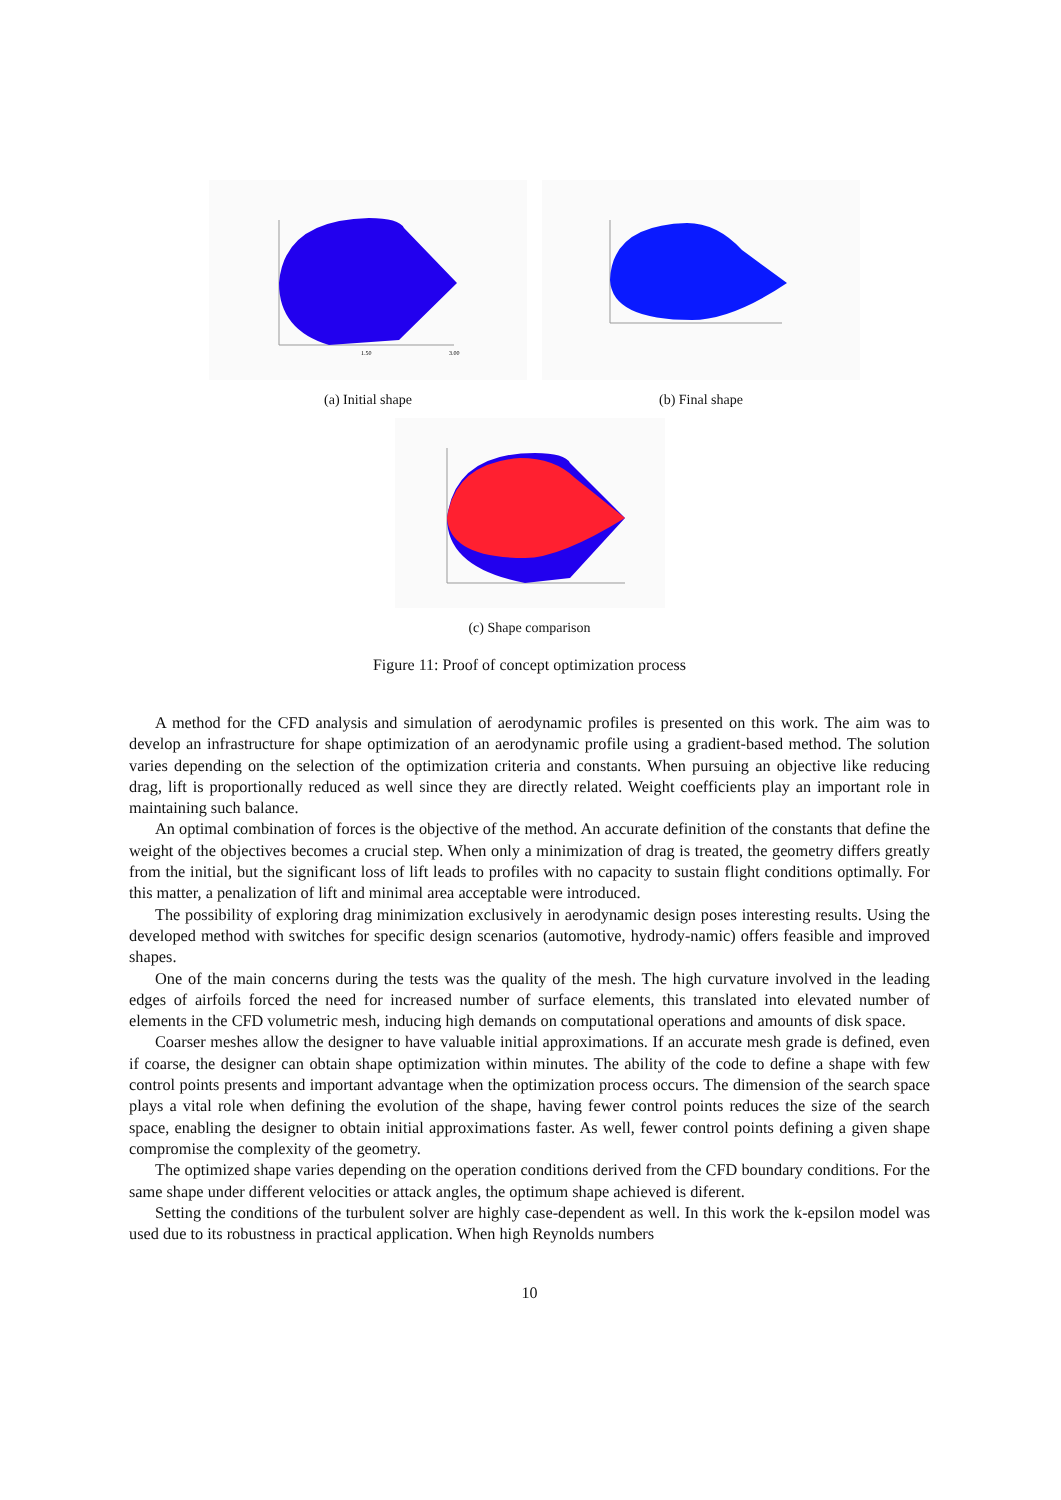3.00
1.50
(a) Initial shape
(b) Final shape
(c) Shape comparison
Figure 11: Proof of concept optimization process
A method for the CFD analysis and simulation of aerodynamic profiles is presented on this work. The aim was to develop an infrastructure for shape optimization of an aerodynamic profile using a gradient-based method. The solution varies depending on the selection of the optimization criteria and constants. When pursuing an objective like reducing drag, lift is proportionally reduced as well since they are directly related. Weight coefficients play an important role in maintaining such balance.
An optimal combination of forces is the objective of the method. An accurate definition of the constants that define the weight of the objectives becomes a crucial step. When only a minimization of drag is treated, the geometry differs greatly from the initial, but the significant loss of lift leads to profiles with no capacity to sustain flight conditions optimally. For this matter, a penalization of lift and minimal area acceptable were introduced.
The possibility of exploring drag minimization exclusively in aerodynamic design poses interesting results. Using the developed method with switches for specific design scenarios (automotive, hydrody-namic) offers feasible and improved shapes.
One of the main concerns during the tests was the quality of the mesh. The high curvature involved in the leading edges of airfoils forced the need for increased number of surface elements, this translated into elevated number of elements in the CFD volumetric mesh, inducing high demands on computational operations and amounts of disk space.
Coarser meshes allow the designer to have valuable initial approximations. If an accurate mesh grade is defined, even if coarse, the designer can obtain shape optimization within minutes. The ability of the code to define a shape with few control points presents and important advantage when the optimization process occurs. The dimension of the search space plays a vital role when defining the evolution of the shape, having fewer control points reduces the size of the search space, enabling the designer to obtain initial approximations faster. As well, fewer control points defining a given shape compromise the complexity of the geometry.
The optimized shape varies depending on the operation conditions derived from the CFD boundary conditions. For the same shape under different velocities or attack angles, the optimum shape achieved is diferent.
Setting the conditions of the turbulent solver are highly case-dependent as well. In this work the k-epsilon model was used due to its robustness in practical application. When high Reynolds numbers
10